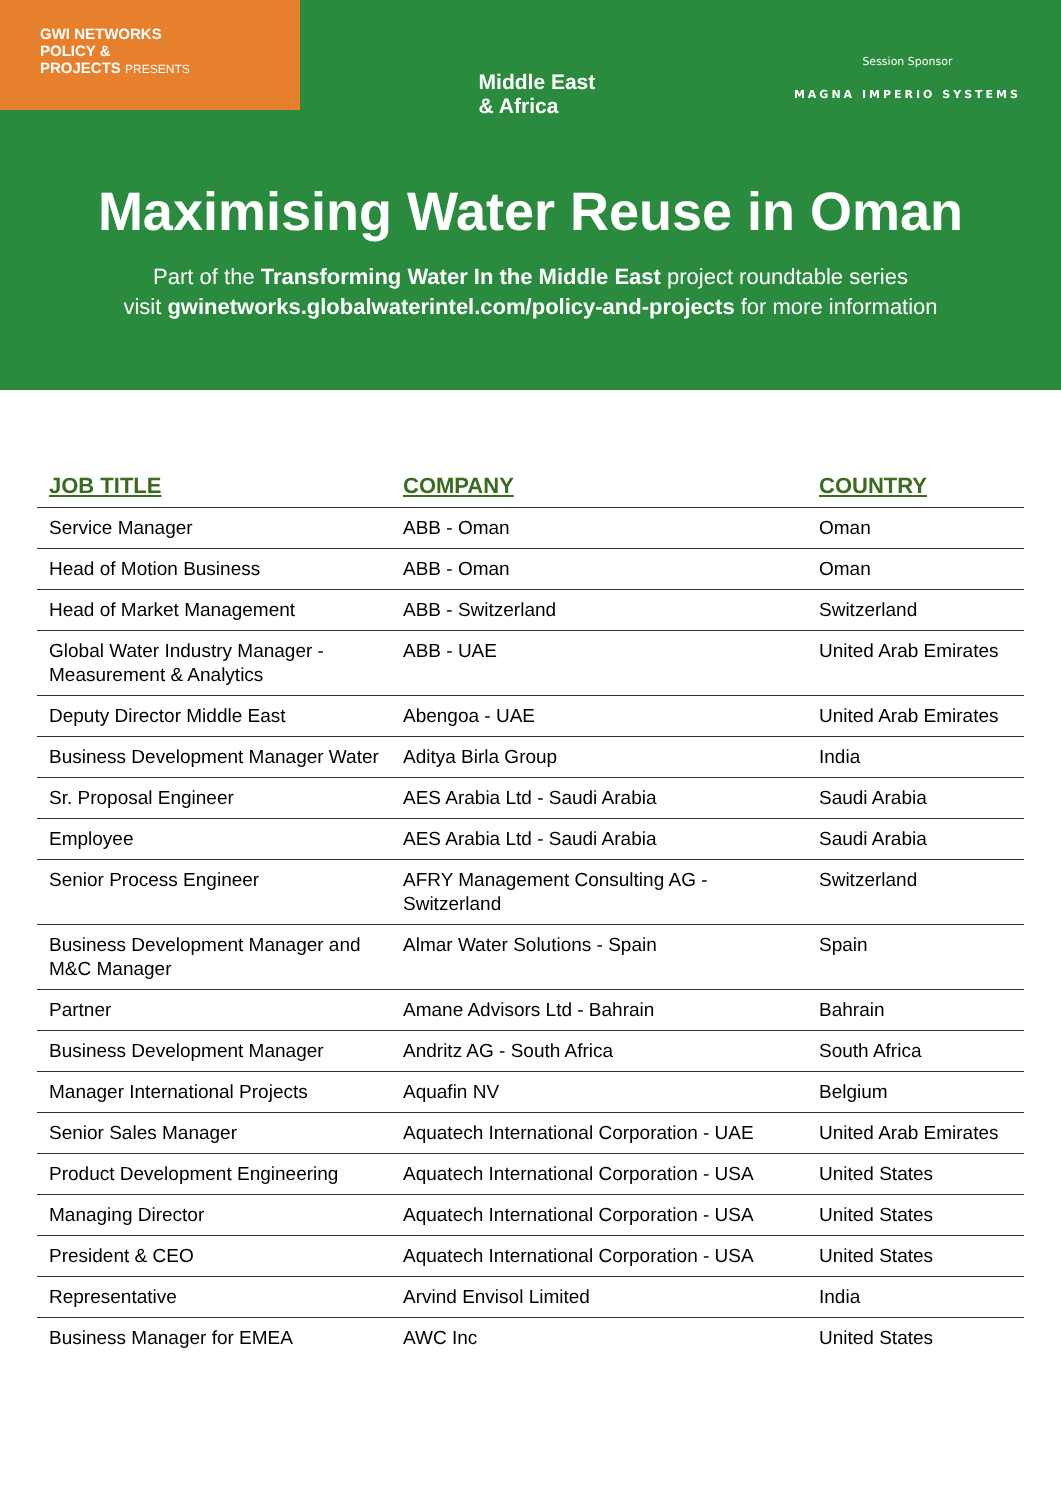GWI NETWORKS
POLICY &
PROJECTS PRESENTS
Middle East
& Africa
Session Sponsor
MAGNA IMPERIO SYSTEMS
Maximising Water Reuse in Oman
Part of the Transforming Water In the Middle East project roundtable series
visit gwinetworks.globalwaterintel.com/policy-and-projects for more information
| JOB TITLE | COMPANY | COUNTRY |
| --- | --- | --- |
| Service Manager | ABB - Oman | Oman |
| Head of Motion Business | ABB - Oman | Oman |
| Head of Market Management | ABB - Switzerland | Switzerland |
| Global Water Industry Manager - Measurement & Analytics | ABB - UAE | United Arab Emirates |
| Deputy Director Middle East | Abengoa - UAE | United Arab Emirates |
| Business Development Manager Water | Aditya Birla Group | India |
| Sr. Proposal Engineer | AES Arabia Ltd - Saudi Arabia | Saudi Arabia |
| Employee | AES Arabia Ltd - Saudi Arabia | Saudi Arabia |
| Senior Process Engineer | AFRY Management Consulting AG - Switzerland | Switzerland |
| Business Development Manager and M&C Manager | Almar Water Solutions - Spain | Spain |
| Partner | Amane Advisors Ltd - Bahrain | Bahrain |
| Business Development Manager | Andritz AG - South Africa | South Africa |
| Manager International Projects | Aquafin NV | Belgium |
| Senior Sales Manager | Aquatech International Corporation - UAE | United Arab Emirates |
| Product Development Engineering | Aquatech International Corporation - USA | United States |
| Managing Director | Aquatech International Corporation - USA | United States |
| President & CEO | Aquatech International Corporation - USA | United States |
| Representative | Arvind Envisol Limited | India |
| Business Manager for EMEA | AWC Inc | United States |